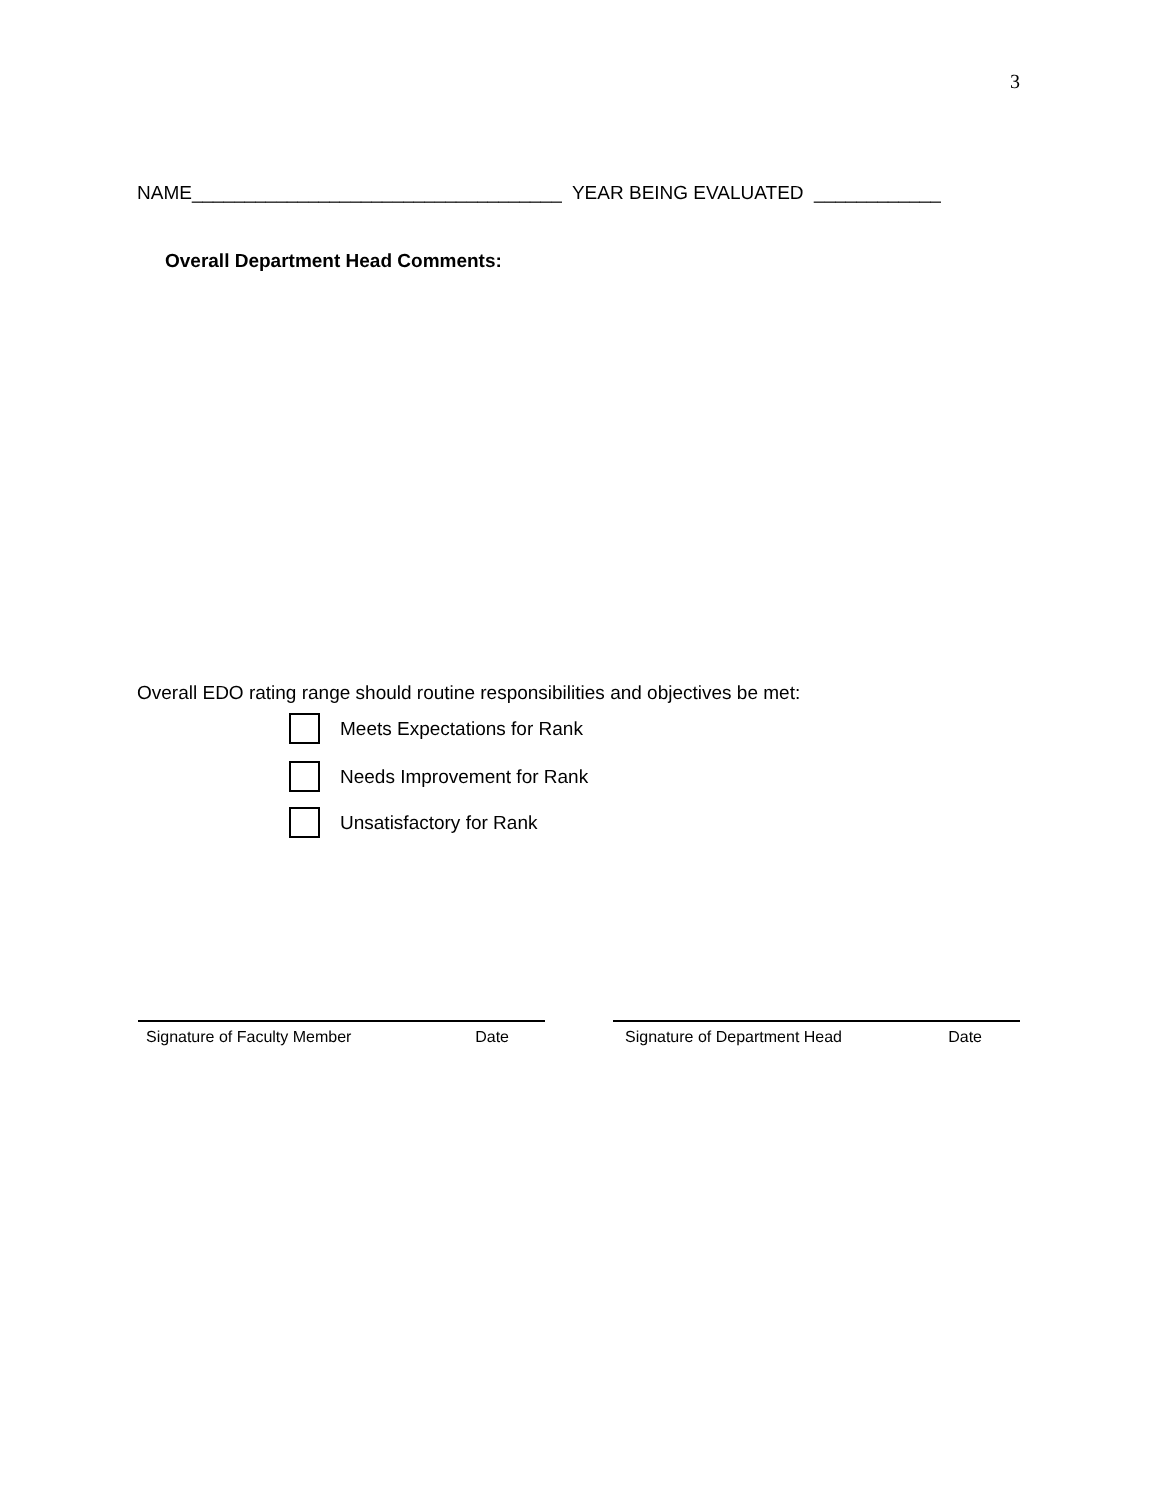3
NAME___________________________________ YEAR BEING EVALUATED ____________
Overall Department Head Comments:
Overall EDO rating range should routine responsibilities and objectives be met:
Meets Expectations for Rank
Needs Improvement for Rank
Unsatisfactory for Rank
Signature of Faculty Member Date Signature of Department Head Date